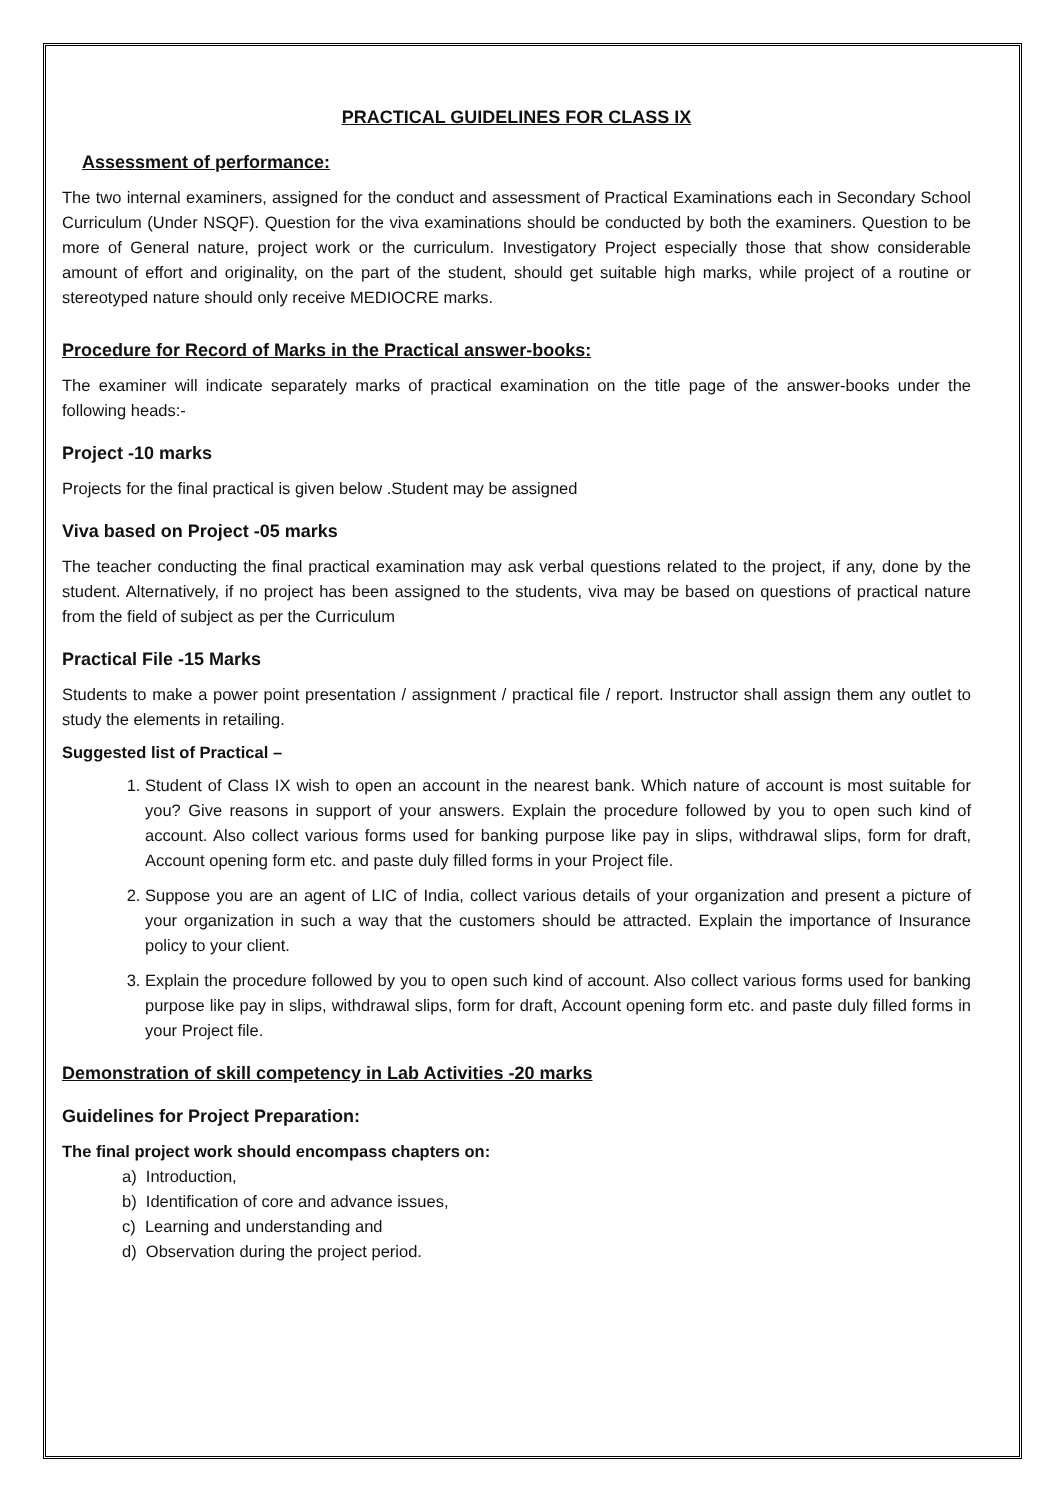PRACTICAL GUIDELINES FOR CLASS IX
Assessment of performance:
The two internal examiners, assigned for the conduct and assessment of Practical Examinations each in Secondary School Curriculum (Under NSQF). Question for the viva examinations should be conducted by both the examiners. Question to be more of General nature, project work or the curriculum. Investigatory Project especially those that show considerable amount of effort and originality, on the part of the student, should get suitable high marks, while project of a routine or stereotyped nature should only receive MEDIOCRE marks.
Procedure for Record of Marks in the Practical answer-books:
The examiner will indicate separately marks of practical examination on the title page of the answer-books under the following heads:-
Project -10 marks
Projects for the final practical is given below .Student may be assigned
Viva based on Project -05 marks
The teacher conducting the final practical examination may ask verbal questions related to the project, if any, done by the student. Alternatively, if no project has been assigned to the students, viva may be based on questions of practical nature from the field of subject as per the Curriculum
Practical File -15 Marks
Students to make a power point presentation / assignment / practical file / report. Instructor shall assign them any outlet to study the elements in retailing.
Suggested list of Practical –
1. Student of Class IX wish to open an account in the nearest bank. Which nature of account is most suitable for you? Give reasons in support of your answers. Explain the procedure followed by you to open such kind of account. Also collect various forms used for banking purpose like pay in slips, withdrawal slips, form for draft, Account opening form etc. and paste duly filled forms in your Project file.
2. Suppose you are an agent of LIC of India, collect various details of your organization and present a picture of your organization in such a way that the customers should be attracted. Explain the importance of Insurance policy to your client.
3. Explain the procedure followed by you to open such kind of account. Also collect various forms used for banking purpose like pay in slips, withdrawal slips, form for draft, Account opening form etc. and paste duly filled forms in your Project file.
Demonstration of skill competency in Lab Activities -20 marks
Guidelines for Project Preparation:
The final project work should encompass chapters on:
a) Introduction,
b) Identification of core and advance issues,
c) Learning and understanding and
d) Observation during the project period.